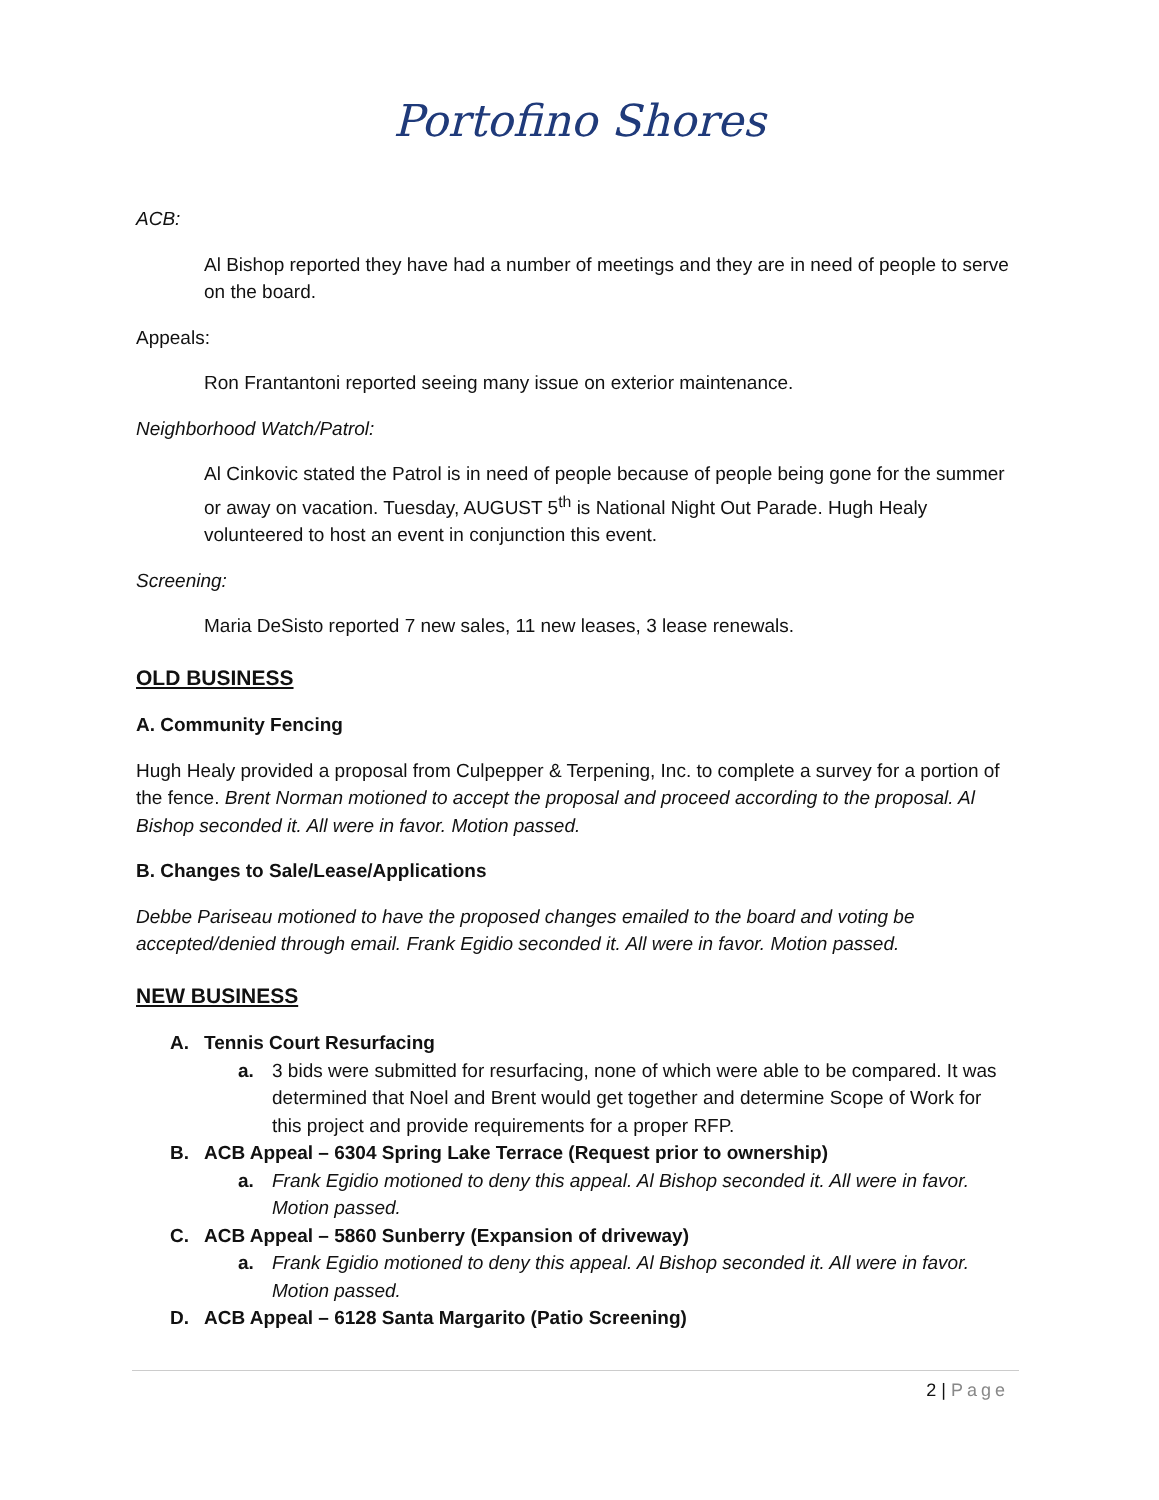Portofino Shores
ACB:
Al Bishop reported they have had a number of meetings and they are in need of people to serve on the board.
Appeals:
Ron Frantantoni reported seeing many issue on exterior maintenance.
Neighborhood Watch/Patrol:
Al Cinkovic stated the Patrol is in need of people because of people being gone for the summer or away on vacation. Tuesday, AUGUST 5<sup>th</sup> is National Night Out Parade. Hugh Healy volunteered to host an event in conjunction this event.
Screening:
Maria DeSisto reported 7 new sales, 11 new leases, 3 lease renewals.
OLD BUSINESS
A. Community Fencing
Hugh Healy provided a proposal from Culpepper & Terpening, Inc. to complete a survey for a portion of the fence. Brent Norman motioned to accept the proposal and proceed according to the proposal. Al Bishop seconded it. All were in favor. Motion passed.
B. Changes to Sale/Lease/Applications
Debbe Pariseau motioned to have the proposed changes emailed to the board and voting be accepted/denied through email. Frank Egidio seconded it. All were in favor. Motion passed.
NEW BUSINESS
A. Tennis Court Resurfacing
a. 3 bids were submitted for resurfacing, none of which were able to be compared. It was determined that Noel and Brent would get together and determine Scope of Work for this project and provide requirements for a proper RFP.
B. ACB Appeal – 6304 Spring Lake Terrace (Request prior to ownership)
a. Frank Egidio motioned to deny this appeal. Al Bishop seconded it. All were in favor. Motion passed.
C. ACB Appeal – 5860 Sunberry (Expansion of driveway)
a. Frank Egidio motioned to deny this appeal. Al Bishop seconded it. All were in favor. Motion passed.
D. ACB Appeal – 6128 Santa Margarito (Patio Screening)
2 | Page